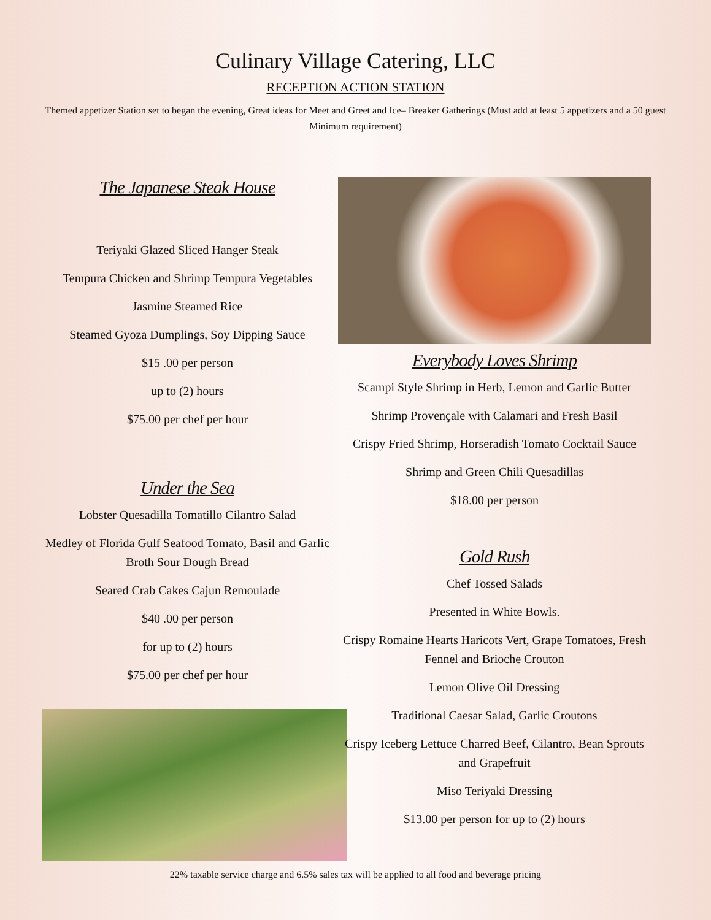Culinary Village Catering, LLC
RECEPTION ACTION STATION
Themed appetizer Station set to began the evening, Great ideas for Meet and Greet and Ice– Breaker Gatherings (Must add at least 5 appetizers and a 50 guest Minimum requirement)
The Japanese Steak House
Teriyaki Glazed Sliced Hanger Steak
Tempura Chicken and Shrimp Tempura Vegetables
Jasmine Steamed Rice
Steamed Gyoza Dumplings, Soy Dipping Sauce
$15 .00 per person
up to (2) hours
$75.00 per chef per hour
Under the Sea
Lobster Quesadilla Tomatillo Cilantro Salad
Medley of Florida Gulf Seafood Tomato, Basil and Garlic Broth Sour Dough Bread
Seared Crab Cakes Cajun Remoulade
$40 .00 per person
for up to (2) hours
$75.00 per chef per hour
Everybody Loves Shrimp
Scampi Style Shrimp in Herb, Lemon and Garlic Butter
Shrimp Provençale with Calamari and Fresh Basil
Crispy Fried Shrimp, Horseradish Tomato Cocktail Sauce
Shrimp and Green Chili Quesadillas
$18.00 per person
Gold Rush
Chef Tossed Salads
Presented in White Bowls.
Crispy Romaine Hearts Haricots Vert, Grape Tomatoes, Fresh Fennel and Brioche Crouton
Lemon Olive Oil Dressing
Traditional Caesar Salad, Garlic Croutons
Crispy Iceberg Lettuce Charred Beef, Cilantro, Bean Sprouts and Grapefruit
Miso Teriyaki Dressing
$13.00 per person for up to (2) hours
22% taxable service charge and 6.5% sales tax will be applied to all food and beverage pricing